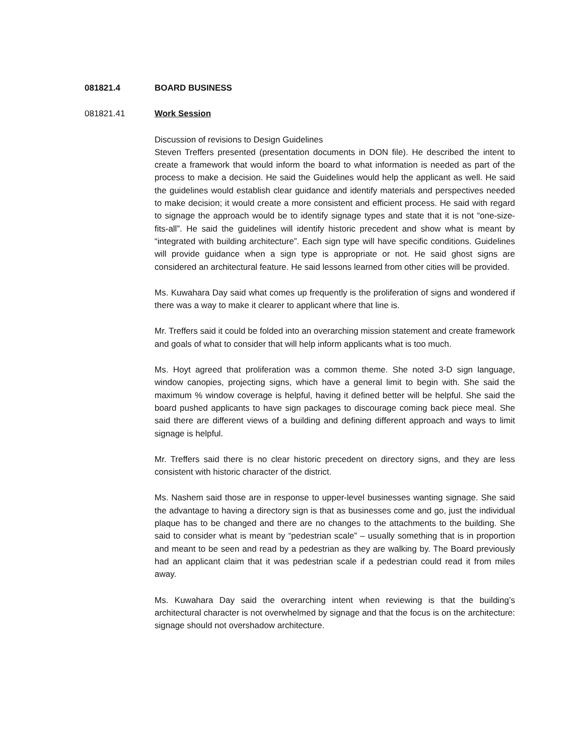081821.4 BOARD BUSINESS
081821.41 Work Session
Discussion of revisions to Design Guidelines
Steven Treffers presented (presentation documents in DON file). He described the intent to create a framework that would inform the board to what information is needed as part of the process to make a decision. He said the Guidelines would help the applicant as well. He said the guidelines would establish clear guidance and identify materials and perspectives needed to make decision; it would create a more consistent and efficient process. He said with regard to signage the approach would be to identify signage types and state that it is not “one-size-fits-all”. He said the guidelines will identify historic precedent and show what is meant by “integrated with building architecture”. Each sign type will have specific conditions. Guidelines will provide guidance when a sign type is appropriate or not. He said ghost signs are considered an architectural feature. He said lessons learned from other cities will be provided.
Ms. Kuwahara Day said what comes up frequently is the proliferation of signs and wondered if there was a way to make it clearer to applicant where that line is.
Mr. Treffers said it could be folded into an overarching mission statement and create framework and goals of what to consider that will help inform applicants what is too much.
Ms. Hoyt agreed that proliferation was a common theme. She noted 3-D sign language, window canopies, projecting signs, which have a general limit to begin with. She said the maximum % window coverage is helpful, having it defined better will be helpful. She said the board pushed applicants to have sign packages to discourage coming back piece meal. She said there are different views of a building and defining different approach and ways to limit signage is helpful.
Mr. Treffers said there is no clear historic precedent on directory signs, and they are less consistent with historic character of the district.
Ms. Nashem said those are in response to upper-level businesses wanting signage. She said the advantage to having a directory sign is that as businesses come and go, just the individual plaque has to be changed and there are no changes to the attachments to the building. She said to consider what is meant by “pedestrian scale” – usually something that is in proportion and meant to be seen and read by a pedestrian as they are walking by. The Board previously had an applicant claim that it was pedestrian scale if a pedestrian could read it from miles away.
Ms. Kuwahara Day said the overarching intent when reviewing is that the building’s architectural character is not overwhelmed by signage and that the focus is on the architecture: signage should not overshadow architecture.